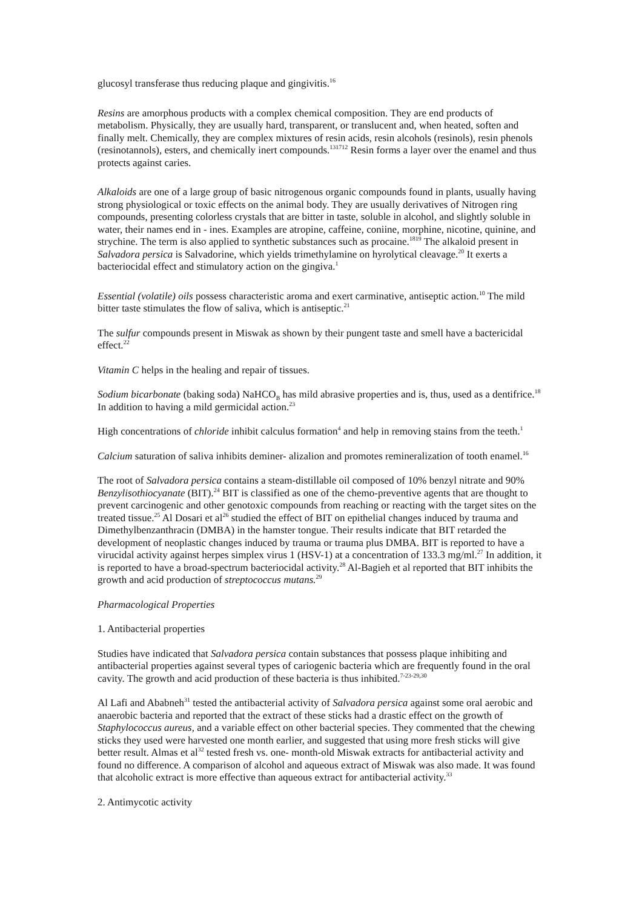glucosyl transferase thus reducing plaque and gingivitis.<sup>16</sup>
Resins are amorphous products with a complex chemical composition. They are end products of metabolism. Physically, they are usually hard, transparent, or translucent and, when heated, soften and finally melt. Chemically, they are complex mixtures of resin acids, resin alcohols (resinols), resin phenols (resinotannols), esters, and chemically inert compounds.<sup>131712</sup> Resin forms a layer over the enamel and thus protects against caries.
Alkaloids are one of a large group of basic nitrogenous organic compounds found in plants, usually having strong physiological or toxic effects on the animal body. They are usually derivatives of Nitrogen ring compounds, presenting colorless crystals that are bitter in taste, soluble in alcohol, and slightly soluble in water, their names end in - ines. Examples are atropine, caffeine, coniine, morphine, nicotine, quinine, and strychine. The term is also applied to synthetic substances such as procaine.<sup>1819</sup> The alkaloid present in Salvadora persica is Salvadorine, which yields trimethylamine on hyrolytical cleavage.<sup>20</sup> It exerts a bacteriocidal effect and stimulatory action on the gingiva.<sup>1</sup>
Essential (volatile) oils possess characteristic aroma and exert carminative, antiseptic action.<sup>10</sup> The mild bitter taste stimulates the flow of saliva, which is antiseptic.<sup>21</sup>
The sulfur compounds present in Miswak as shown by their pungent taste and smell have a bactericidal effect.<sup>22</sup>
Vitamin C helps in the healing and repair of tissues.
Sodium bicarbonate (baking soda) NaHCO<sub>B</sub> has mild abrasive properties and is, thus, used as a dentifrice.<sup>18</sup> In addition to having a mild germicidal action.<sup>23</sup>
High concentrations of chloride inhibit calculus formation<sup>4</sup> and help in removing stains from the teeth.<sup>1</sup>
Calcium saturation of saliva inhibits deminer- alizalion and promotes remineralization of tooth enamel.<sup>16</sup>
The root of Salvadora persica contains a steam-distillable oil composed of 10% benzyl nitrate and 90% Benzylisothiocyanate (BIT).<sup>24</sup> BIT is classified as one of the chemo-preventive agents that are thought to prevent carcinogenic and other genotoxic compounds from reaching or reacting with the target sites on the treated tissue.<sup>25</sup> Al Dosari et al<sup>26</sup> studied the effect of BIT on epithelial changes induced by trauma and Dimethylbenzanthracin (DMBA) in the hamster tongue. Their results indicate that BIT retarded the development of neoplastic changes induced by trauma or trauma plus DMBA. BIT is reported to have a virucidal activity against herpes simplex virus 1 (HSV-1) at a concentration of 133.3 mg/ml.<sup>27</sup> In addition, it is reported to have a broad-spectrum bacteriocidal activity.<sup>28</sup> Al-Bagieh et al reported that BIT inhibits the growth and acid production of streptococcus mutans.<sup>29</sup>
Pharmacological Properties
1. Antibacterial properties
Studies have indicated that Salvadora persica contain substances that possess plaque inhibiting and antibacterial properties against several types of cariogenic bacteria which are frequently found in the oral cavity. The growth and acid production of these bacteria is thus inhibited.<sup>7-23-29,30</sup>
Al Lafi and Ababneh<sup>31</sup> tested the antibacterial activity of Salvadora persica against some oral aerobic and anaerobic bacteria and reported that the extract of these sticks had a drastic effect on the growth of Staphylococcus aureus, and a variable effect on other bacterial species. They commented that the chewing sticks they used were harvested one month earlier, and suggested that using more fresh sticks will give better result. Almas et al<sup>32</sup> tested fresh vs. one- month-old Miswak extracts for antibacterial activity and found no difference. A comparison of alcohol and aqueous extract of Miswak was also made. It was found that alcoholic extract is more effective than aqueous extract for antibacterial activity.<sup>33</sup>
2. Antimycotic activity